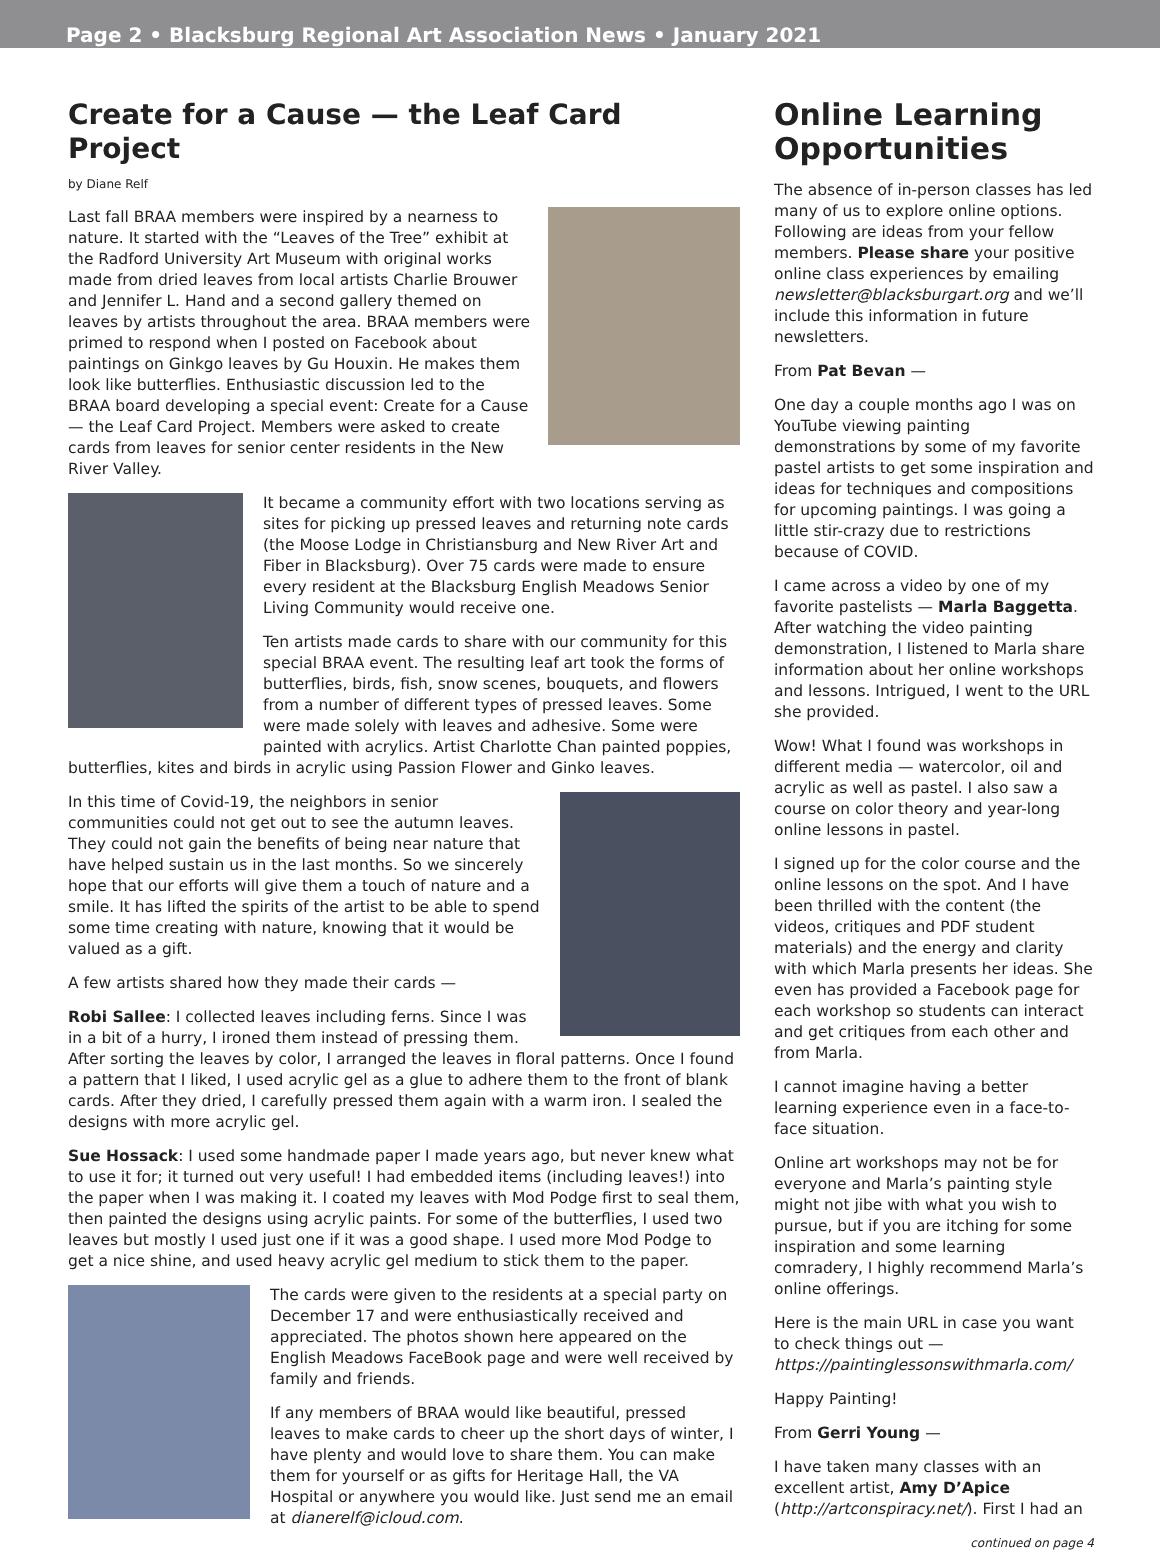Page 2 • Blacksburg Regional Art Association News • January 2021
Create for a Cause — the Leaf Card Project
by Diane Relf
Last fall BRAA members were inspired by a nearness to nature. It started with the “Leaves of the Tree” exhibit at the Radford University Art Museum with original works made from dried leaves from local artists Charlie Brouwer and Jennifer L. Hand and a second gallery themed on leaves by artists throughout the area. BRAA members were primed to respond when I posted on Facebook about paintings on Ginkgo leaves by Gu Houxin. He makes them look like butterflies. Enthusiastic discussion led to the BRAA board developing a special event: Create for a Cause — the Leaf Card Project. Members were asked to create cards from leaves for senior center residents in the New River Valley.
It became a community effort with two locations serving as sites for picking up pressed leaves and returning note cards (the Moose Lodge in Christiansburg and New River Art and Fiber in Blacksburg). Over 75 cards were made to ensure every resident at the Blacksburg English Meadows Senior Living Community would receive one.
Ten artists made cards to share with our community for this special BRAA event. The resulting leaf art took the forms of butterflies, birds, fish, snow scenes, bouquets, and flowers from a number of different types of pressed leaves. Some were made solely with leaves and adhesive. Some were painted with acrylics. Artist Charlotte Chan painted poppies, butterflies, kites and birds in acrylic using Passion Flower and Ginko leaves.
In this time of Covid-19, the neighbors in senior communities could not get out to see the autumn leaves. They could not gain the benefits of being near nature that have helped sustain us in the last months. So we sincerely hope that our efforts will give them a touch of nature and a smile. It has lifted the spirits of the artist to be able to spend some time creating with nature, knowing that it would be valued as a gift.
A few artists shared how they made their cards —
Robi Sallee: I collected leaves including ferns. Since I was in a bit of a hurry, I ironed them instead of pressing them. After sorting the leaves by color, I arranged the leaves in floral patterns. Once I found a pattern that I liked, I used acrylic gel as a glue to adhere them to the front of blank cards. After they dried, I carefully pressed them again with a warm iron. I sealed the designs with more acrylic gel.
Sue Hossack: I used some handmade paper I made years ago, but never knew what to use it for; it turned out very useful! I had embedded items (including leaves!) into the paper when I was making it. I coated my leaves with Mod Podge first to seal them, then painted the designs using acrylic paints. For some of the butterflies, I used two leaves but mostly I used just one if it was a good shape. I used more Mod Podge to get a nice shine, and used heavy acrylic gel medium to stick them to the paper.
The cards were given to the residents at a special party on December 17 and were enthusiastically received and appreciated. The photos shown here appeared on the English Meadows FaceBook page and were well received by family and friends.
If any members of BRAA would like beautiful, pressed leaves to make cards to cheer up the short days of winter, I have plenty and would love to share them. You can make them for yourself or as gifts for Heritage Hall, the VA Hospital or anywhere you would like. Just send me an email at dianerelf@icloud.com.
Online Learning Opportunities
The absence of in-person classes has led many of us to explore online options. Following are ideas from your fellow members. Please share your positive online class experiences by emailing newsletter@blacksburgart.org and we’ll include this information in future newsletters.
From Pat Bevan —
One day a couple months ago I was on YouTube viewing painting demonstrations by some of my favorite pastel artists to get some inspiration and ideas for techniques and compositions for upcoming paintings. I was going a little stir-crazy due to restrictions because of COVID.
I came across a video by one of my favorite pastelists — Marla Baggetta. After watching the video painting demonstration, I listened to Marla share information about her online workshops and lessons. Intrigued, I went to the URL she provided.
Wow! What I found was workshops in different media — watercolor, oil and acrylic as well as pastel. I also saw a course on color theory and year-long online lessons in pastel.
I signed up for the color course and the online lessons on the spot. And I have been thrilled with the content (the videos, critiques and PDF student materials) and the energy and clarity with which Marla presents her ideas. She even has provided a Facebook page for each workshop so students can interact and get critiques from each other and from Marla.
I cannot imagine having a better learning experience even in a face-to-face situation.
Online art workshops may not be for everyone and Marla’s painting style might not jibe with what you wish to pursue, but if you are itching for some inspiration and some learning comradery, I highly recommend Marla’s online offerings.
Here is the main URL in case you want to check things out — https://paintinglessonswithmarla.com/
Happy Painting!
From Gerri Young —
I have taken many classes with an excellent artist, Amy D’Apice (http://artconspiracy.net/). First I had an
continued on page 4